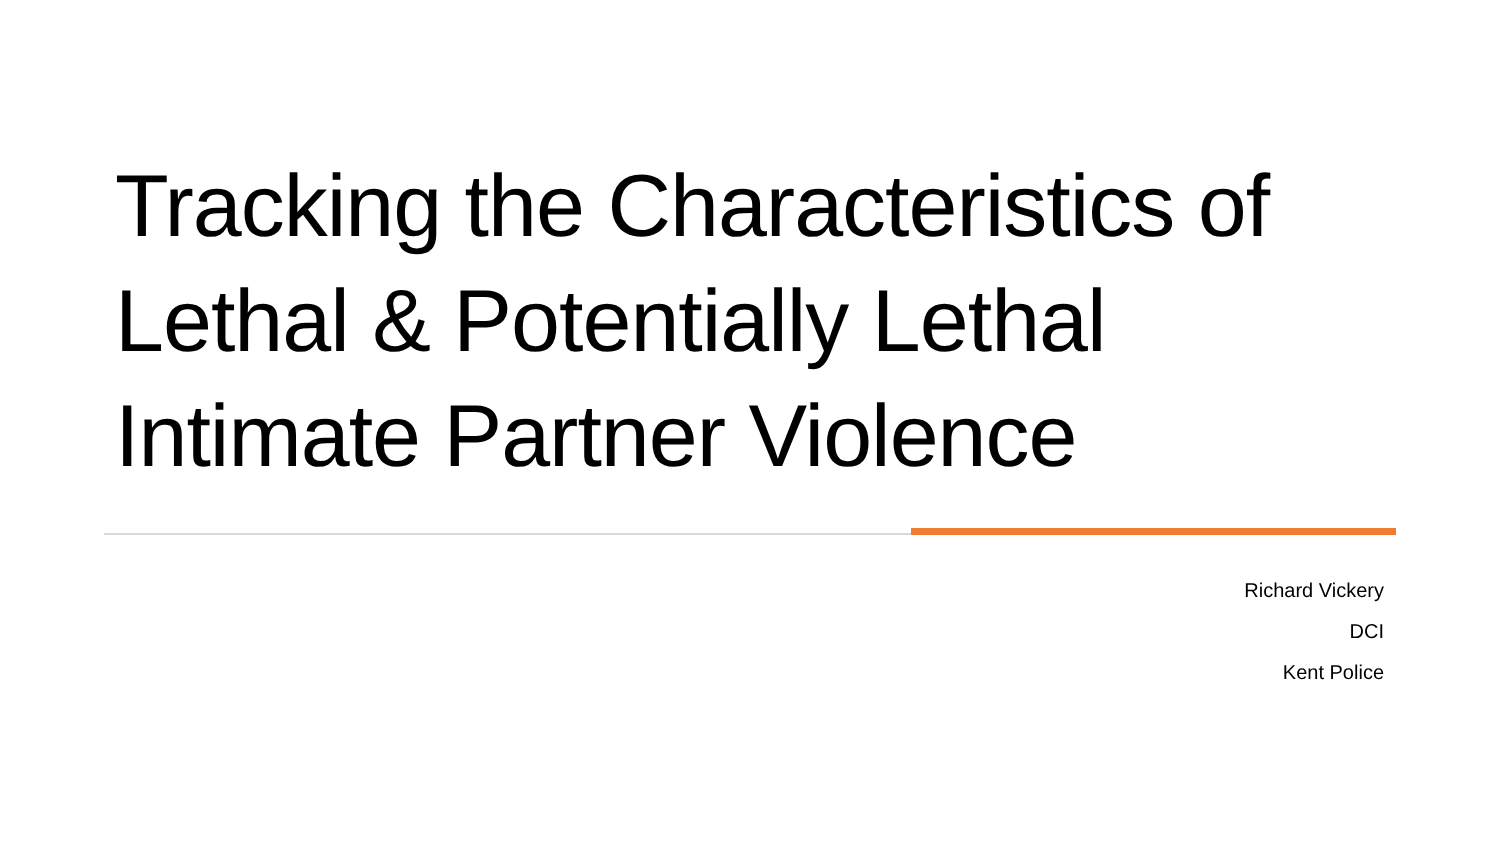Tracking the Characteristics of Lethal & Potentially Lethal Intimate Partner Violence
Richard Vickery
DCI
Kent Police